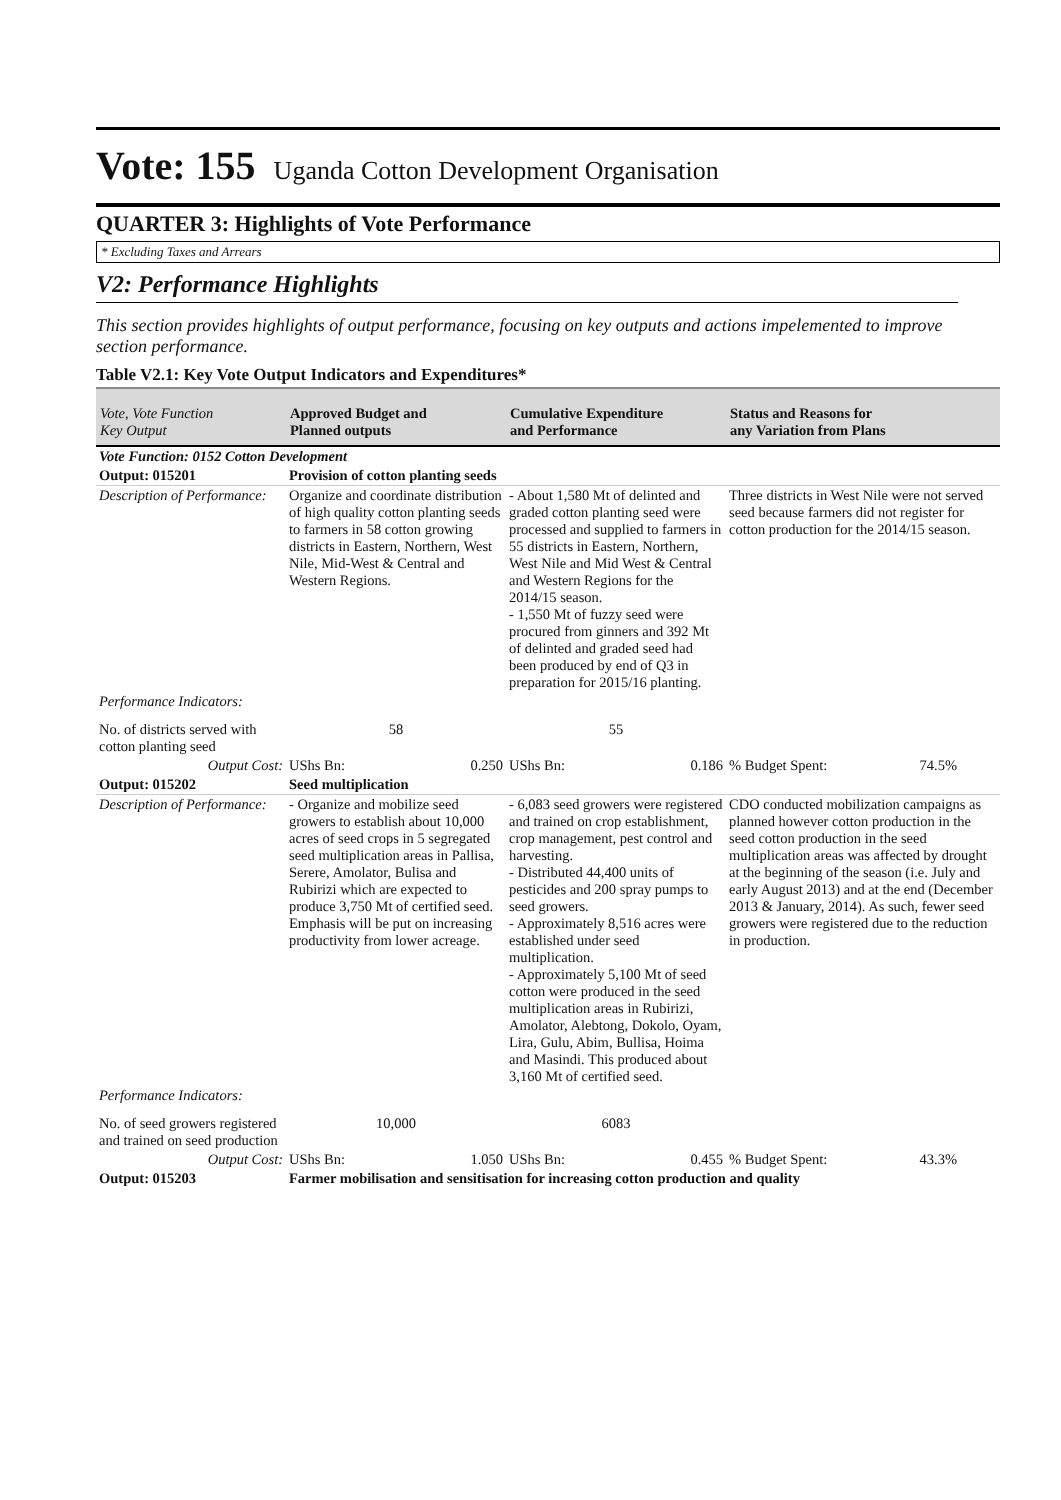Vote: 155 Uganda Cotton Development Organisation
QUARTER 3: Highlights of Vote Performance
* Excluding Taxes and Arrears
V2: Performance Highlights
This section provides highlights of output performance, focusing on key outputs and actions impelemented to improve section performance.
Table V2.1: Key Vote Output Indicators and Expenditures*
| Vote, Vote Function Key Output | Approved Budget and Planned outputs | Cumulative Expenditure and Performance | Status and Reasons for any Variation from Plans |
| --- | --- | --- | --- |
| Vote Function: 0152 Cotton Development | | | |
| Output: 015201 | Provision of cotton planting seeds | | |
| Description of Performance: | Organize and coordinate distribution of high quality cotton planting seeds to farmers in 58 cotton growing districts in Eastern, Northern, West Nile, Mid-West & Central and Western Regions. | - About 1,580 Mt of delinted and graded cotton planting seed were processed and supplied to farmers in 55 districts in Eastern, Northern, West Nile and Mid West & Central and Western Regions for the 2014/15 season. - 1,550 Mt of fuzzy seed were procured from ginners and 392 Mt of delinted and graded seed had been produced by end of Q3 in preparation for 2015/16 planting. | Three districts in West Nile were not served seed because farmers did not register for cotton production for the 2014/15 season. |
| Performance Indicators: | | | |
| No. of districts served with cotton planting seed | 58 | 55 | |
| Output Cost: | UShs Bn: 0.250 | UShs Bn: 0.186 | % Budget Spent: 74.5% |
| Output: 015202 | Seed multiplication | | |
| Description of Performance: | - Organize and mobilize seed growers to establish about 10,000 acres of seed crops in 5 segregated seed multiplication areas in Pallisa, Serere, Amolator, Bulisa and Rubirizi which are expected to produce 3,750 Mt of certified seed. Emphasis will be put on increasing productivity from lower acreage. | - 6,083 seed growers were registered and trained on crop establishment, crop management, pest control and harvesting. - Distributed 44,400 units of pesticides and 200 spray pumps to seed growers. - Approximately 8,516 acres were established under seed multiplication. - Approximately 5,100 Mt of seed cotton were produced in the seed multiplication areas in Rubirizi, Amolator, Alebtong, Dokolo, Oyam, Lira, Gulu, Abim, Bullisa, Hoima and Masindi. This produced about 3,160 Mt of certified seed. | CDO conducted mobilization campaigns as planned however cotton production in the seed cotton production in the seed multiplication areas was affected by drought at the beginning of the season (i.e. July and early August 2013) and at the end (December 2013 & January, 2014). As such, fewer seed growers were registered due to the reduction in production. |
| Performance Indicators: | | | |
| No. of seed growers registered and trained on seed production | 10,000 | 6083 | |
| Output Cost: | UShs Bn: 1.050 | UShs Bn: 0.455 | % Budget Spent: 43.3% |
| Output: 015203 | Farmer mobilisation and sensitisation for increasing cotton production and quality | | |